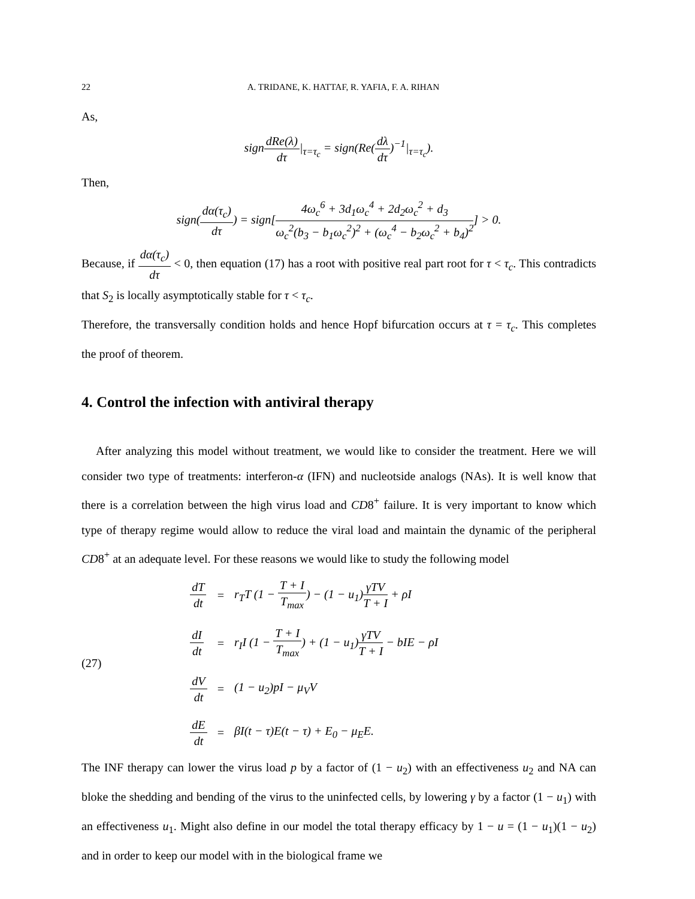22 A. TRIDANE, K. HATTAF, R. YAFIA, F. A. RIHAN
As,
signdRe(λ) dτ|<sub>τ=τ<sub>c</sub></sub> = sign(Re(dλ dτ)<sup>−1</sup>|<sub>τ=τ<sub>c</sub></sub>).
Then,
sign(dα(τ<sub>c</sub>) dτ) = sign[4ω<sub>c</sub><sup>6</sup> + 3d<sub>1</sub>ω<sub>c</sub><sup>4</sup> + 2d<sub>2</sub>ω<sub>c</sub><sup>2</sup> + d<sub>3</sub> ω<sub>c</sub><sup>2</sup>(b<sub>3</sub> − b<sub>1</sub>ω<sub>c</sub><sup>2</sup>)<sup>2</sup> + (ω<sub>c</sub><sup>4</sup> − b<sub>2</sub>ω<sub>c</sub><sup>2</sup> + b<sub>4</sub>)<sup>2</sup>] > 0.
Because, if dα(τ<sub>c</sub>) dτ < 0, then equation (17) has a root with positive real part root for τ < τ<sub>c</sub>. This contradicts that S<sub>2</sub> is locally asymptotically stable for τ < τ<sub>c</sub>.
Therefore, the transversally condition holds and hence Hopf bifurcation occurs at τ = τ<sub>c</sub>. This completes the proof of theorem.
4. Control the infection with antiviral therapy
After analyzing this model without treatment, we would like to consider the treatment. Here we will consider two type of treatments: interferon-α (IFN) and nucleotside analogs (NAs). It is well know that there is a correlation between the high virus load and CD8<sup>+</sup> failure. It is very important to know which type of therapy regime would allow to reduce the viral load and maintain the dynamic of the peripheral CD8<sup>+</sup> at an adequate level. For these reasons we would like to study the following model
(27)
| dT dt | = | r<sub>T</sub>T (1 − T + I T<sub>max</sub> ) − (1 − u<sub>1</sub>) γTV T + I + ρI |
| dI dt | = | r<sub>I</sub>I (1 − T + I T<sub>max</sub> ) + (1 − u<sub>1</sub>) γTV T + I − bIE − ρI |
| dV dt | = | (1 − u<sub>2</sub>)pI − μ<sub>V</sub>V |
| dE dt | = | βI(t − τ)E(t − τ) + E<sub>0</sub> − μ<sub>E</sub>E. |
The INF therapy can lower the virus load p by a factor of (1 − u<sub>2</sub>) with an effectiveness u<sub>2</sub> and NA can bloke the shedding and bending of the virus to the uninfected cells, by lowering γ by a factor (1 − u<sub>1</sub>) with an effectiveness u<sub>1</sub>. Might also define in our model the total therapy efficacy by 1 − u = (1 − u<sub>1</sub>)(1 − u<sub>2</sub>) and in order to keep our model with in the biological frame we